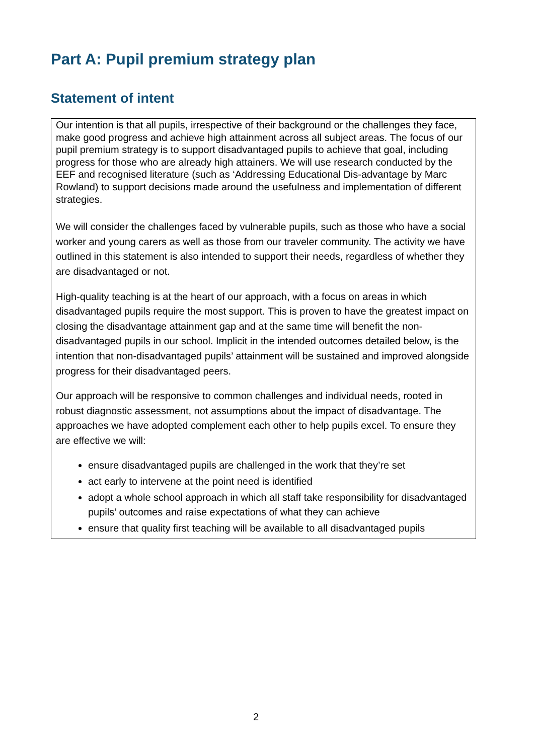Part A: Pupil premium strategy plan
Statement of intent
Our intention is that all pupils, irrespective of their background or the challenges they face, make good progress and achieve high attainment across all subject areas. The focus of our pupil premium strategy is to support disadvantaged pupils to achieve that goal, including progress for those who are already high attainers. We will use research conducted by the EEF and recognised literature (such as ‘Addressing Educational Dis-advantage by Marc Rowland) to support decisions made around the usefulness and implementation of different strategies.
We will consider the challenges faced by vulnerable pupils, such as those who have a social worker and young carers as well as those from our traveler community. The activity we have outlined in this statement is also intended to support their needs, regardless of whether they are disadvantaged or not.
High-quality teaching is at the heart of our approach, with a focus on areas in which disadvantaged pupils require the most support. This is proven to have the greatest impact on closing the disadvantage attainment gap and at the same time will benefit the non-disadvantaged pupils in our school. Implicit in the intended outcomes detailed below, is the intention that non-disadvantaged pupils’ attainment will be sustained and improved alongside progress for their disadvantaged peers.
Our approach will be responsive to common challenges and individual needs, rooted in robust diagnostic assessment, not assumptions about the impact of disadvantage. The approaches we have adopted complement each other to help pupils excel. To ensure they are effective we will:
ensure disadvantaged pupils are challenged in the work that they’re set
act early to intervene at the point need is identified
adopt a whole school approach in which all staff take responsibility for disadvantaged pupils’ outcomes and raise expectations of what they can achieve
ensure that quality first teaching will be available to all disadvantaged pupils
2